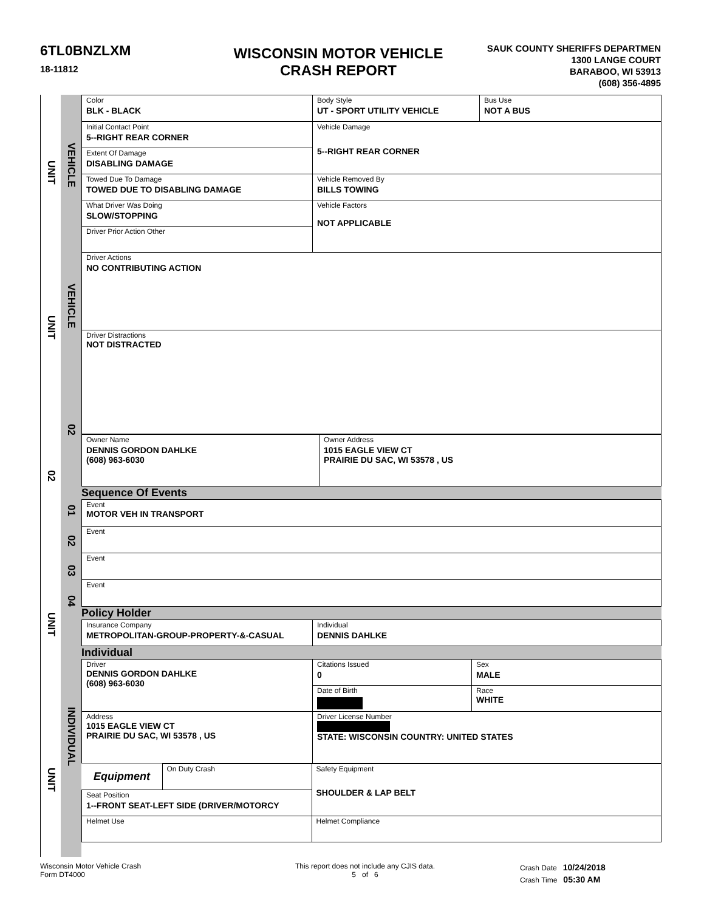6TL0BNZLXM
18-11812
WISCONSIN MOTOR VEHICLE
CRASH REPORT
SAUK COUNTY SHERIFFS DEPARTMEN
1300 LANGE COURT
BARABOO, WI 53913
(608) 356-4895
UNIT
UNIT
02
UNIT
UNIT
VEHICLE
VEHICLE
02
01
02
03
04
INDIVIDUAL
| Color BLK - BLACK | Body Style UT - SPORT UTILITY VEHICLE | Bus Use NOT A BUS |
| Initial Contact Point 5--RIGHT REAR CORNER | Vehicle Damage 5--RIGHT REAR CORNER |
| Extent Of Damage DISABLING DAMAGE | |
| Towed Due To Damage TOWED DUE TO DISABLING DAMAGE | Vehicle Removed By BILLS TOWING |
| What Driver Was Doing SLOW/STOPPING | Vehicle Factors NOT APPLICABLE |
| Driver Prior Action Other | |
| Driver Actions NO CONTRIBUTING ACTION | |
| Driver Distractions NOT DISTRACTED | |
| Owner Name DENNIS GORDON DAHLKE (608) 963-6030 | Owner Address 1015 EAGLE VIEW CT PRAIRIE DU SAC, WI 53578 , US |
Sequence Of Events
| Event MOTOR VEH IN TRANSPORT |
| Event |
| Event |
| Event |
Policy Holder
| Insurance Company METROPOLITAN-GROUP-PROPERTY-&-CASUAL | Individual DENNIS DAHLKE |
Individual
| Driver DENNIS GORDON DAHLKE (608) 963-6030 | Citations Issued 0 | Sex MALE |
| | Date of Birth | Race WHITE |
| Address 1015 EAGLE VIEW CT PRAIRIE DU SAC, WI 53578 , US | Driver License Number STATE: WISCONSIN COUNTRY: UNITED STATES | |
| Equipment | On Duty Crash | Safety Equipment SHOULDER & LAP BELT |
| Seat Position 1--FRONT SEAT-LEFT SIDE (DRIVER/MOTORCY | | |
| Helmet Use | | Helmet Compliance |
Wisconsin Motor Vehicle Crash
Form DT4000
This report does not include any CJIS data.
5 of 6
Crash Date 10/24/2018
Crash Time 05:30 AM